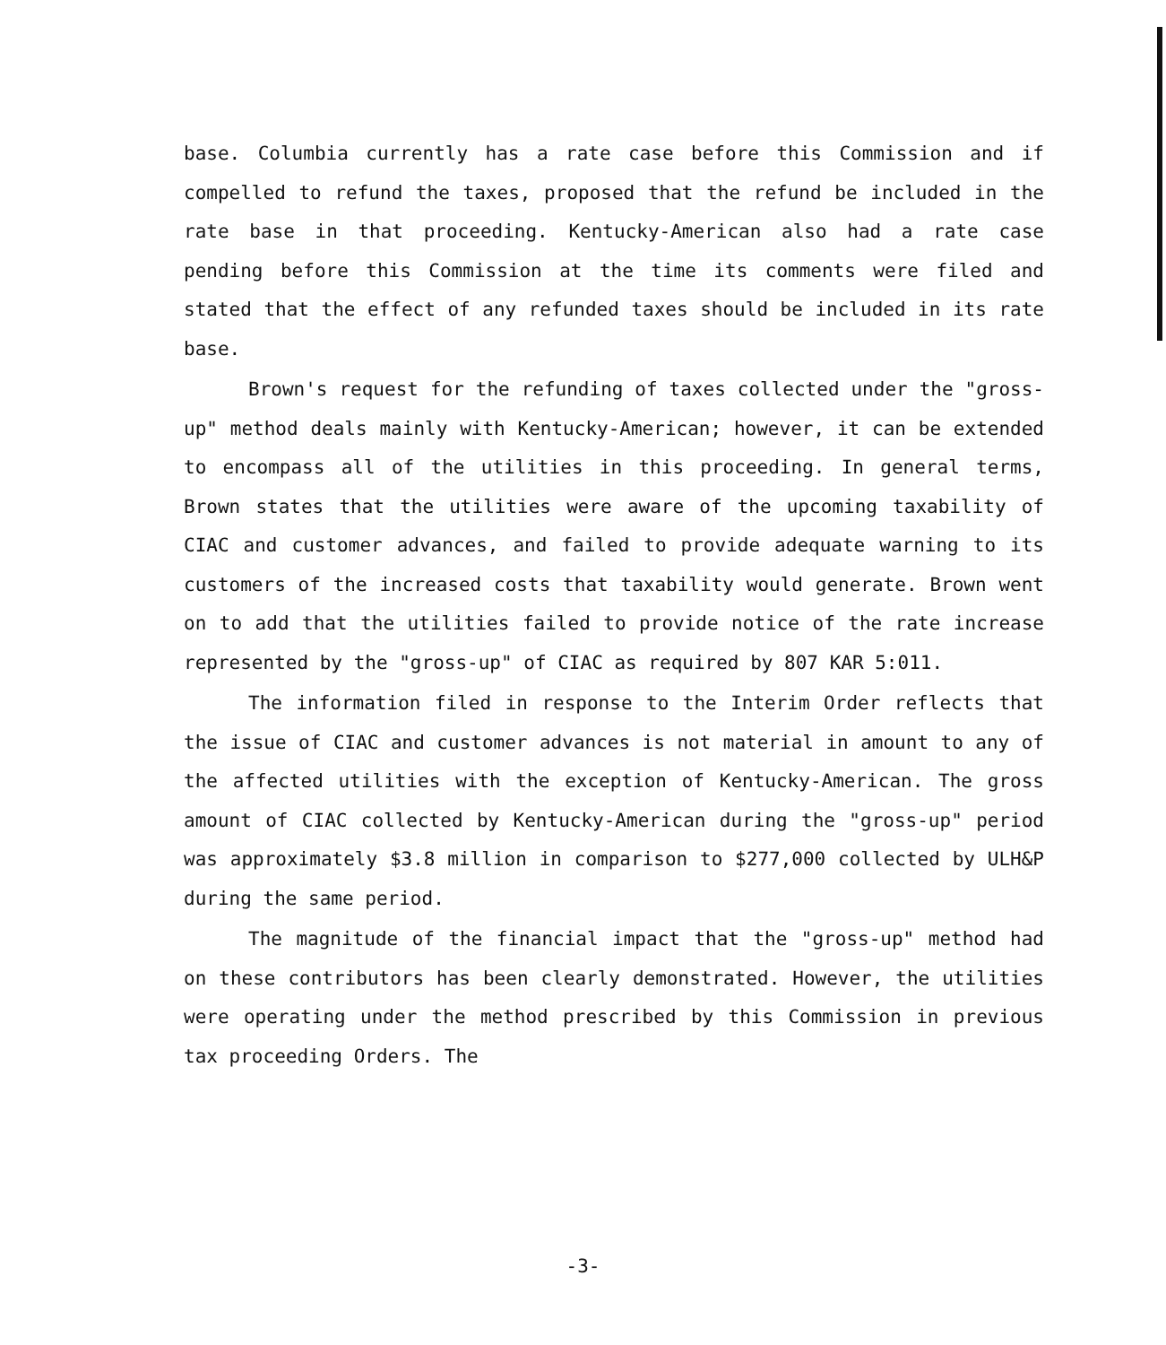base. Columbia currently has a rate case before this Commission and if compelled to refund the taxes, proposed that the refund be included in the rate base in that proceeding. Kentucky-American also had a rate case pending before this Commission at the time its comments were filed and stated that the effect of any refunded taxes should be included in its rate base.
Brown's request for the refunding of taxes collected under the "gross-up" method deals mainly with Kentucky-American; however, it can be extended to encompass all of the utilities in this proceeding. In general terms, Brown states that the utilities were aware of the upcoming taxability of CIAC and customer advances, and failed to provide adequate warning to its customers of the increased costs that taxability would generate. Brown went on to add that the utilities failed to provide notice of the rate increase represented by the "gross-up" of CIAC as required by 807 KAR 5:011.
The information filed in response to the Interim Order reflects that the issue of CIAC and customer advances is not material in amount to any of the affected utilities with the exception of Kentucky-American. The gross amount of CIAC collected by Kentucky-American during the "gross-up" period was approximately $3.8 million in comparison to $277,000 collected by ULH&P during the same period.
The magnitude of the financial impact that the "gross-up" method had on these contributors has been clearly demonstrated. However, the utilities were operating under the method prescribed by this Commission in previous tax proceeding Orders. The
-3-